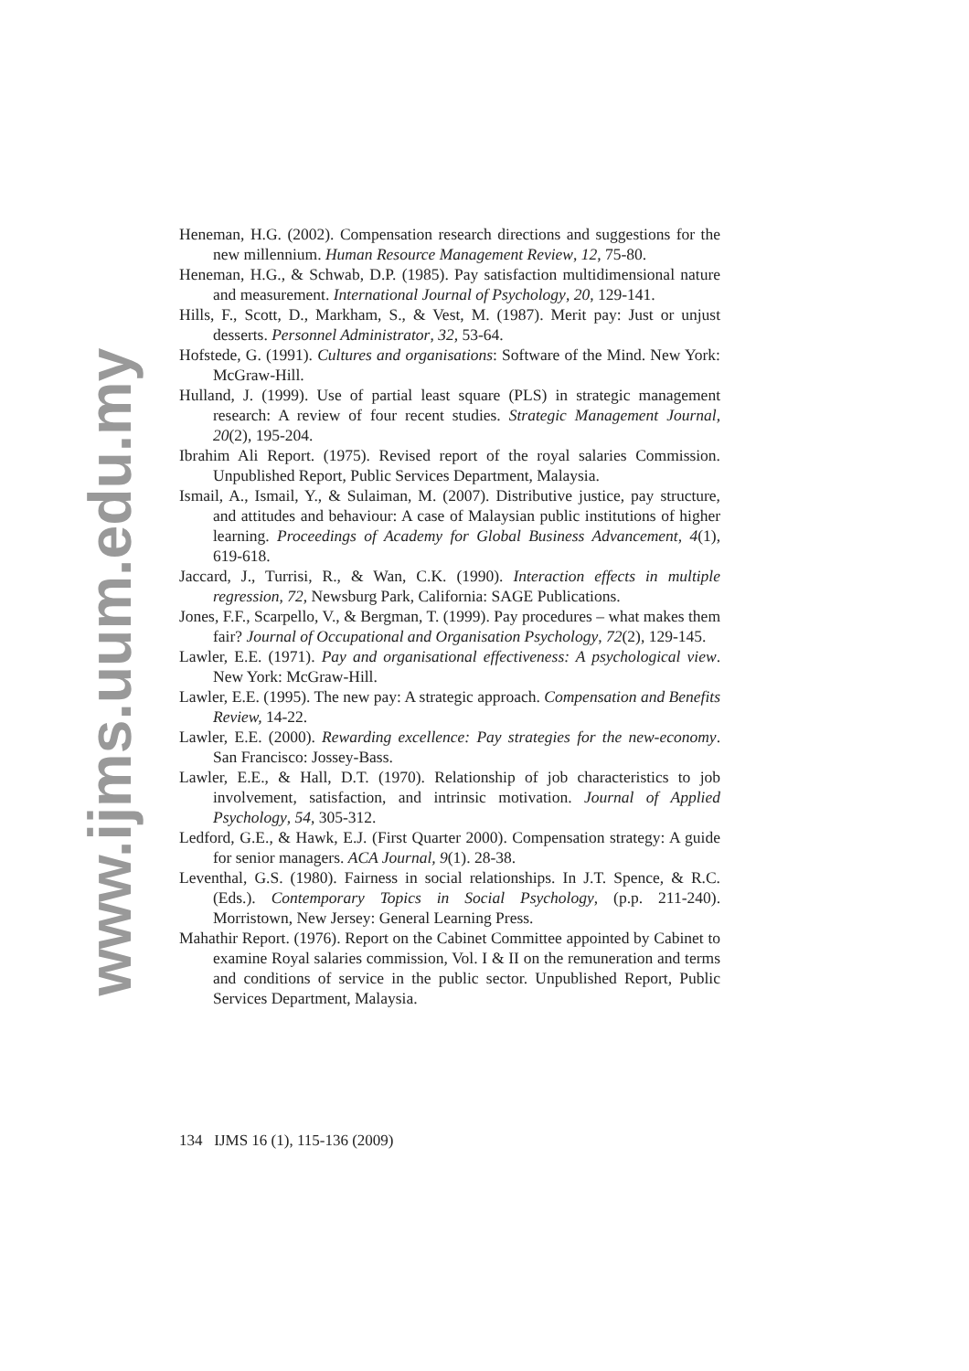www.ijms.uum.edu.my
Heneman, H.G. (2002). Compensation research directions and suggestions for the new millennium. Human Resource Management Review, 12, 75-80.
Heneman, H.G., & Schwab, D.P. (1985). Pay satisfaction multidimensional nature and measurement. International Journal of Psychology, 20, 129-141.
Hills, F., Scott, D., Markham, S., & Vest, M. (1987). Merit pay: Just or unjust desserts. Personnel Administrator, 32, 53-64.
Hofstede, G. (1991). Cultures and organisations: Software of the Mind. New York: McGraw-Hill.
Hulland, J. (1999). Use of partial least square (PLS) in strategic management research: A review of four recent studies. Strategic Management Journal, 20(2), 195-204.
Ibrahim Ali Report. (1975). Revised report of the royal salaries Commission. Unpublished Report, Public Services Department, Malaysia.
Ismail, A., Ismail, Y., & Sulaiman, M. (2007). Distributive justice, pay structure, and attitudes and behaviour: A case of Malaysian public institutions of higher learning. Proceedings of Academy for Global Business Advancement, 4(1), 619-618.
Jaccard, J., Turrisi, R., & Wan, C.K. (1990). Interaction effects in multiple regression, 72, Newsburg Park, California: SAGE Publications.
Jones, F.F., Scarpello, V., & Bergman, T. (1999). Pay procedures – what makes them fair? Journal of Occupational and Organisation Psychology, 72(2), 129-145.
Lawler, E.E. (1971). Pay and organisational effectiveness: A psychological view. New York: McGraw-Hill.
Lawler, E.E. (1995). The new pay: A strategic approach. Compensation and Benefits Review, 14-22.
Lawler, E.E. (2000). Rewarding excellence: Pay strategies for the new-economy. San Francisco: Jossey-Bass.
Lawler, E.E., & Hall, D.T. (1970). Relationship of job characteristics to job involvement, satisfaction, and intrinsic motivation. Journal of Applied Psychology, 54, 305-312.
Ledford, G.E., & Hawk, E.J. (First Quarter 2000). Compensation strategy: A guide for senior managers. ACA Journal, 9(1). 28-38.
Leventhal, G.S. (1980). Fairness in social relationships. In J.T. Spence, & R.C. (Eds.). Contemporary Topics in Social Psychology, (p.p. 211-240). Morristown, New Jersey: General Learning Press.
Mahathir Report. (1976). Report on the Cabinet Committee appointed by Cabinet to examine Royal salaries commission, Vol. I & II on the remuneration and terms and conditions of service in the public sector. Unpublished Report, Public Services Department, Malaysia.
134 IJMS 16 (1), 115-136 (2009)